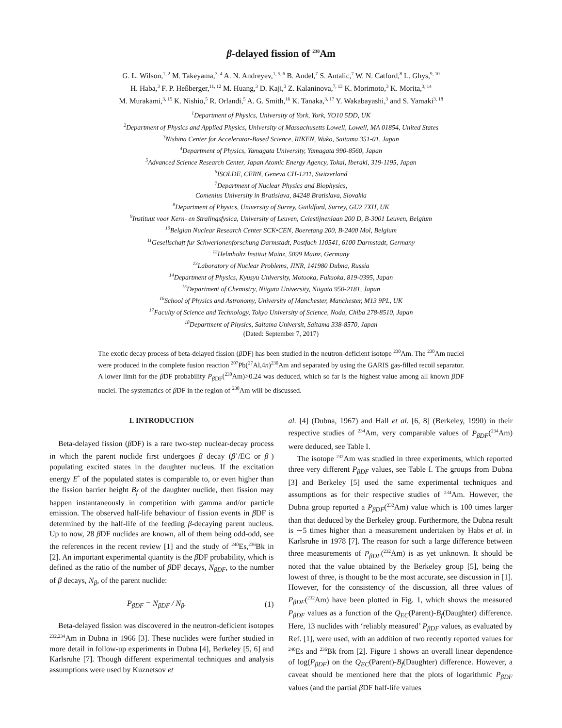β-delayed fission of <sup>230</sup>Am
G. L. Wilson,<sup>1, 2</sup> M. Takeyama,<sup>3, 4</sup> A. N. Andreyev,<sup>1, 5, 6</sup> B. Andel,<sup>7</sup> S. Antalic,<sup>7</sup> W. N. Catford,<sup>8</sup> L. Ghys,<sup>9, 10</sup>
H. Haba,<sup>3</sup> F. P. Heßberger,<sup>11, 12</sup> M. Huang,<sup>3</sup> D. Kaji,<sup>3</sup> Z. Kalaninova,<sup>7, 13</sup> K. Morimoto,<sup>3</sup> K. Morita,<sup>3, 14</sup>
M. Murakami,<sup>3, 15</sup> K. Nishio,<sup>5</sup> R. Orlandi,<sup>5</sup> A. G. Smith,<sup>16</sup> K. Tanaka,<sup>3, 17</sup> Y. Wakabayashi,<sup>3</sup> and S. Yamaki<sup>3, 18</sup>
<sup>1</sup> Department of Physics, University of York, York, YO10 5DD, UK
<sup>2</sup> Department of Physics and Applied Physics, University of Massachusetts Lowell, Lowell, MA 01854, United States
<sup>3</sup> Nishina Center for Accelerator-Based Science, RIKEN, Wako, Saitama 351-01, Japan
<sup>4</sup> Department of Physics, Yamagata University, Yamagata 990-8560, Japan
<sup>5</sup> Advanced Science Research Center, Japan Atomic Energy Agency, Tokai, Iberaki, 319-1195, Japan
<sup>6</sup> ISOLDE, CERN, Geneva CH-1211, Switzerland
<sup>7</sup> Department of Nuclear Physics and Biophysics,
Comenius University in Bratislava, 84248 Bratislava, Slovakia
<sup>8</sup> Department of Physics, University of Surrey, Guildford, Surrey, GU2 7XH, UK
<sup>9</sup> Instituut voor Kern- en Stralingsfysica, University of Leuven, Celestijnenlaan 200 D, B-3001 Leuven, Belgium
<sup>10</sup> Belgian Nuclear Research Center SCK•CEN, Boeretang 200, B-2400 Mol, Belgium
<sup>11</sup> Gesellschaft fur Schwerionenforschung Darmstadt, Postfach 110541, 6100 Darmstadt, Germany
<sup>12</sup> Helmholtz Institut Mainz, 5099 Mainz, Germany
<sup>13</sup> Laboratory of Nuclear Problems, JINR, 141980 Dubna, Russia
<sup>14</sup> Department of Physics, Kyusyu University, Motooka, Fukuoka, 819-0395, Japan
<sup>15</sup> Department of Chemistry, Niigata University, Niigata 950-2181, Japan
<sup>16</sup> School of Physics and Astronomy, University of Manchester, Manchester, M13 9PL, UK
<sup>17</sup> Faculty of Science and Technology, Tokyo University of Science, Noda, Chiba 278-8510, Japan
<sup>18</sup> Department of Physics, Saitama Universit, Saitama 338-8570, Japan
(Dated: September 7, 2017)
The exotic decay process of beta-delayed fission (β DF) has been studied in the neutron-deficient isotope <sup>230</sup>Am. The <sup>230</sup>Am nuclei were produced in the complete fusion reaction <sup>207</sup>Pb(<sup>27</sup>Al,4n)<sup>230</sup>Am and separated by using the GARIS gas-filled recoil separator. A lower limit for the β DF probability P<sub>β DF</sub>(<sup>230</sup>Am)>0.24 was deduced, which so far is the highest value among all known β DF nuclei. The systematics of β DF in the region of <sup>230</sup>Am will be discussed.
I. INTRODUCTION
Beta-delayed fission (β DF) is a rare two-step nuclear-decay process in which the parent nuclide first undergoes β decay (β<sup>+</sup>/EC or β<sup>−</sup>) populating excited states in the daughter nucleus. If the excitation energy E<sup>*</sup> of the populated states is comparable to, or even higher than the fission barrier height B<sub>f</sub> of the daughter nuclide, then fission may happen instantaneously in competition with gamma and/or particle emission. The observed half-life behaviour of fission events in β DF is determined by the half-life of the feeding β-decaying parent nucleus. Up to now, 28 β DF nuclides are known, all of them being odd-odd, see the references in the recent review [1] and the study of <sup>240</sup>Es,<sup>236</sup>Bk in [2]. An important experimental quantity is the β DF probability, which is defined as the ratio of the number of β DF decays, N<sub>βDF</sub>, to the number of β decays, N<sub>β</sub>, of the parent nuclide:
P<sub>βDF</sub> = N<sub>βDF</sub> / N<sub>β</sub>. (1)
Beta-delayed fission was discovered in the neutron-deficient isotopes <sup>232,234</sup>Am in Dubna in 1966 [3]. These nuclides were further studied in more detail in follow-up experiments in Dubna [4], Berkeley [5, 6] and Karlsruhe [7]. Though different experimental techniques and analysis assumptions were used by Kuznetsov et
al. [4] (Dubna, 1967) and Hall et al. [6, 8] (Berkeley, 1990) in their respective studies of <sup>234</sup>Am, very comparable values of P<sub>βDF</sub>(<sup>234</sup>Am) were deduced, see Table I.
The isotope <sup>232</sup>Am was studied in three experiments, which reported three very different P<sub>βDF</sub> values, see Table I. The groups from Dubna [3] and Berkeley [5] used the same experimental techniques and assumptions as for their respective studies of <sup>234</sup>Am. However, the Dubna group reported a P<sub>βDF</sub>(<sup>232</sup>Am) value which is 100 times larger than that deduced by the Berkeley group. Furthermore, the Dubna result is ∼5 times higher than a measurement undertaken by Habs et al. in Karlsruhe in 1978 [7]. The reason for such a large difference between three measurements of P<sub>βDF</sub>(<sup>232</sup>Am) is as yet unknown. It should be noted that the value obtained by the Berkeley group [5], being the lowest of three, is thought to be the most accurate, see discussion in [1]. However, for the consistency of the discussion, all three values of P<sub>βDF</sub>(<sup>232</sup>Am) have been plotted in Fig. 1, which shows the measured P<sub>βDF</sub> values as a function of the Q<sub>EC</sub>(Parent)-B<sub>f</sub>(Daughter) difference. Here, 13 nuclides with ‘reliably measured’ P<sub>βDF</sub> values, as evaluated by Ref. [1], were used, with an addition of two recently reported values for <sup>240</sup>Es and <sup>236</sup>Bk from [2]. Figure 1 shows an overall linear dependence of log(P<sub>βDF</sub>) on the Q<sub>EC</sub>(Parent)-B<sub>f</sub>(Daughter) difference. However, a caveat should be mentioned here that the plots of logarithmic P<sub>βDF</sub> values (and the partial β DF half-life values